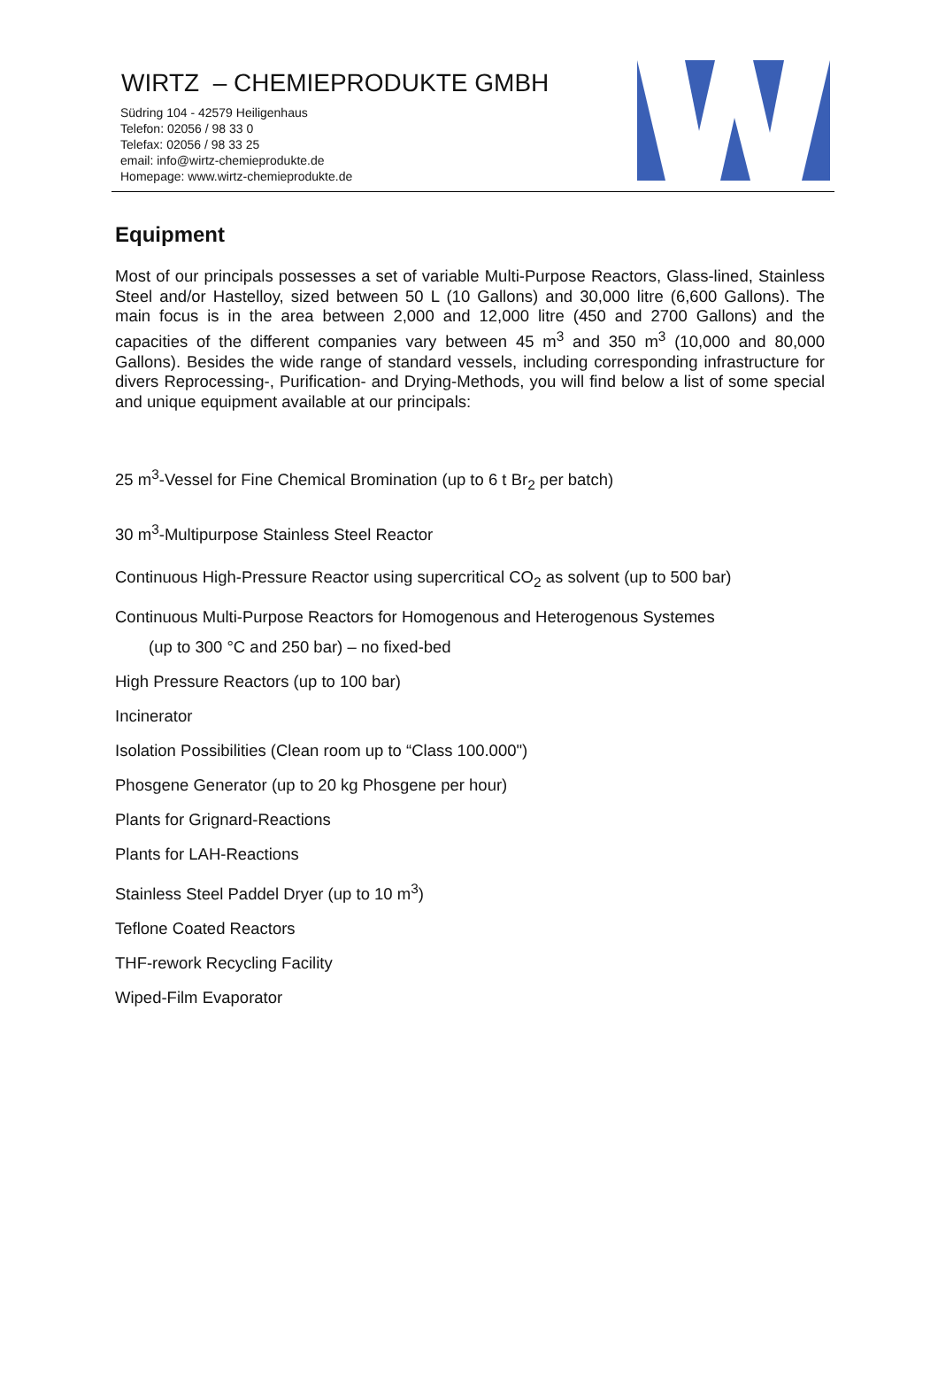WIRTZ – CHEMIEPRODUKTE GMBH
Südring 104 - 42579 Heiligenhaus
Telefon: 02056 / 98 33 0
Telefax: 02056 / 98 33 25
email: info@wirtz-chemieprodukte.de
Homepage: www.wirtz-chemieprodukte.de
Equipment
Most of our principals possesses a set of variable Multi-Purpose Reactors, Glass-lined, Stainless Steel and/or Hastelloy, sized between 50 L (10 Gallons) and 30,000 litre (6,600 Gallons). The main focus is in the area between 2,000 and 12,000 litre (450 and 2700 Gallons) and the capacities of the different companies vary between 45 m<sup>3</sup> and 350 m<sup>3</sup> (10,000 and 80,000 Gallons). Besides the wide range of standard vessels, including corresponding infrastructure for divers Reprocessing-, Purification- and Drying-Methods, you will find below a list of some special and unique equipment available at our principals:
25 m<sup>3</sup>-Vessel for Fine Chemical Bromination (up to 6 t Br<sub>2</sub> per batch)
30 m<sup>3</sup>-Multipurpose Stainless Steel Reactor
Continuous High-Pressure Reactor using supercritical CO<sub>2</sub> as solvent (up to 500 bar)
Continuous Multi-Purpose Reactors for Homogenous and Heterogenous Systemes
(up to 300 °C and 250 bar) – no fixed-bed
High Pressure Reactors (up to 100 bar)
Incinerator
Isolation Possibilities (Clean room up to “Class 100.000")
Phosgene Generator (up to 20 kg Phosgene per hour)
Plants for Grignard-Reactions
Plants for LAH-Reactions
Stainless Steel Paddel Dryer (up to 10 m<sup>3</sup>)
Teflone Coated Reactors
THF-rework Recycling Facility
Wiped-Film Evaporator